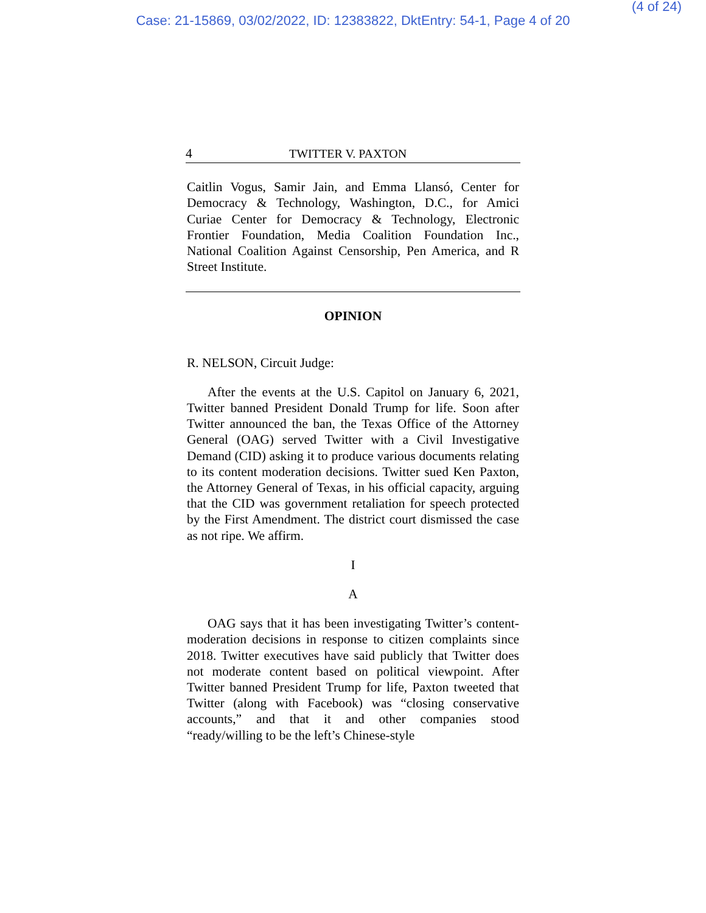(4 of 24)
Case: 21-15869, 03/02/2022, ID: 12383822, DktEntry: 54-1, Page 4 of 20
4 TWITTER V. PAXTON
Caitlin Vogus, Samir Jain, and Emma Llansó, Center for Democracy & Technology, Washington, D.C., for Amici Curiae Center for Democracy & Technology, Electronic Frontier Foundation, Media Coalition Foundation Inc., National Coalition Against Censorship, Pen America, and R Street Institute.
OPINION
R. NELSON, Circuit Judge:
After the events at the U.S. Capitol on January 6, 2021, Twitter banned President Donald Trump for life. Soon after Twitter announced the ban, the Texas Office of the Attorney General (OAG) served Twitter with a Civil Investigative Demand (CID) asking it to produce various documents relating to its content moderation decisions. Twitter sued Ken Paxton, the Attorney General of Texas, in his official capacity, arguing that the CID was government retaliation for speech protected by the First Amendment. The district court dismissed the case as not ripe. We affirm.
I
A
OAG says that it has been investigating Twitter’s content-moderation decisions in response to citizen complaints since 2018. Twitter executives have said publicly that Twitter does not moderate content based on political viewpoint. After Twitter banned President Trump for life, Paxton tweeted that Twitter (along with Facebook) was “closing conservative accounts,” and that it and other companies stood “ready/willing to be the left’s Chinese-style